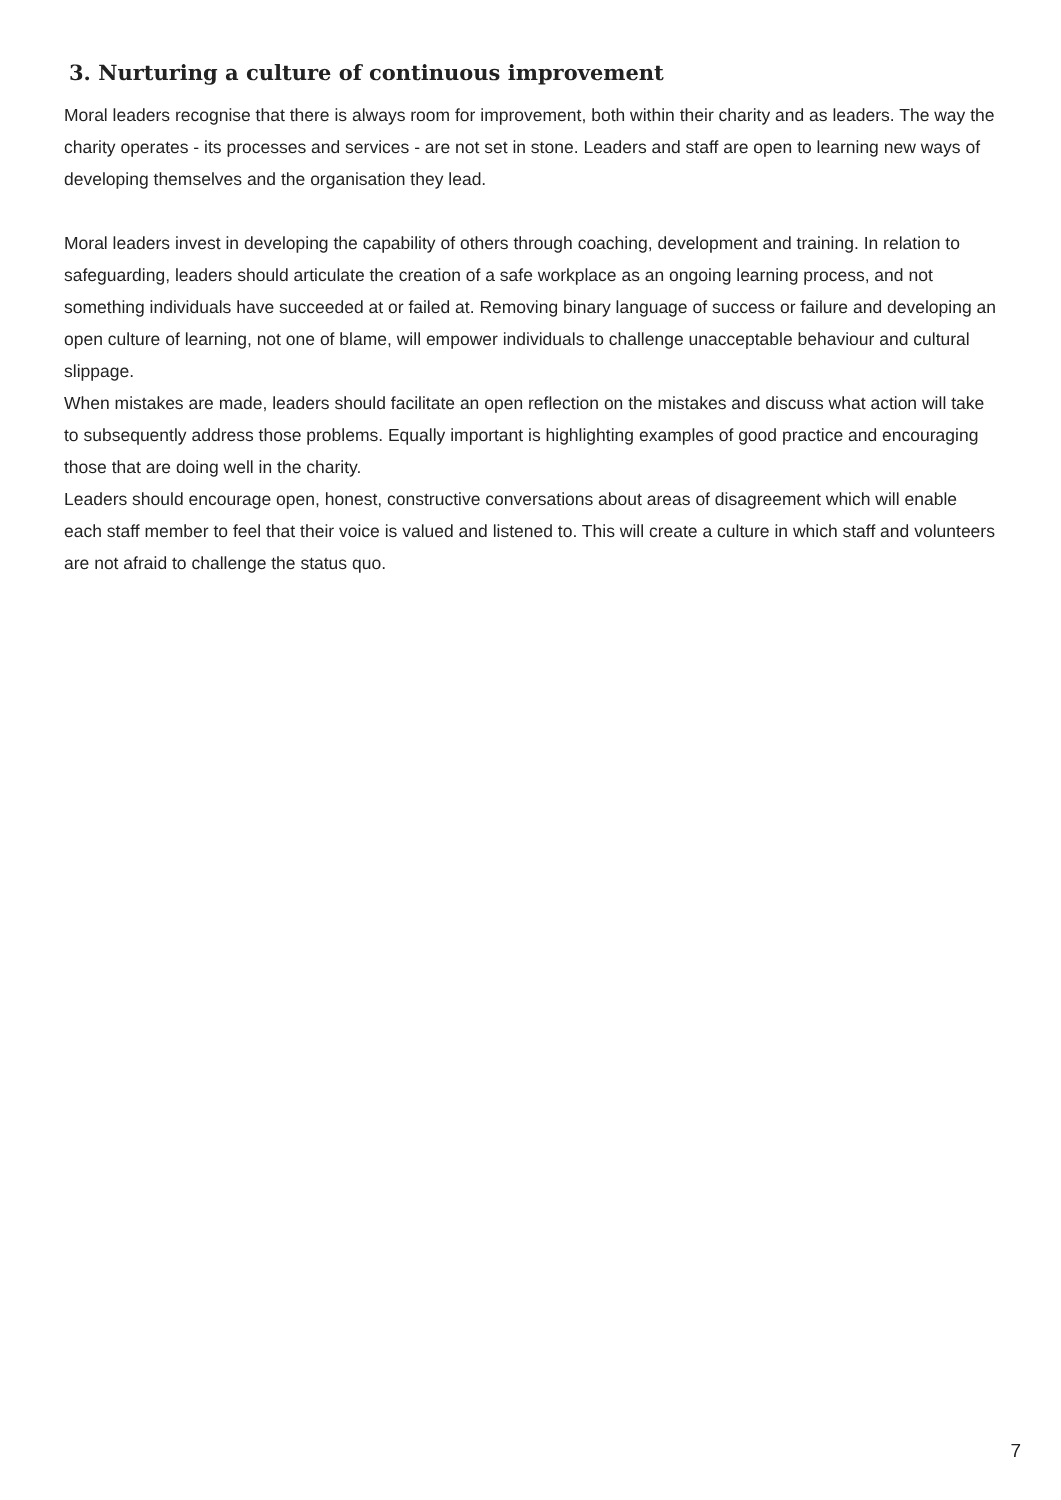3. Nurturing a culture of continuous improvement
Moral leaders recognise that there is always room for improvement, both within their charity and as leaders. The way the charity operates - its processes and services - are not set in stone. Leaders and staff are open to learning new ways of developing themselves and the organisation they lead.
Moral leaders invest in developing the capability of others through coaching, development and training. In relation to safeguarding, leaders should articulate the creation of a safe workplace as an ongoing learning process, and not something individuals have succeeded at or failed at. Removing binary language of success or failure and developing an open culture of learning, not one of blame, will empower individuals to challenge unacceptable behaviour and cultural slippage.
When mistakes are made, leaders should facilitate an open reflection on the mistakes and discuss what action will take to subsequently address those problems. Equally important is highlighting examples of good practice and encouraging those that are doing well in the charity.
Leaders should encourage open, honest, constructive conversations about areas of disagreement which will enable each staff member to feel that their voice is valued and listened to. This will create a culture in which staff and volunteers are not afraid to challenge the status quo.
7